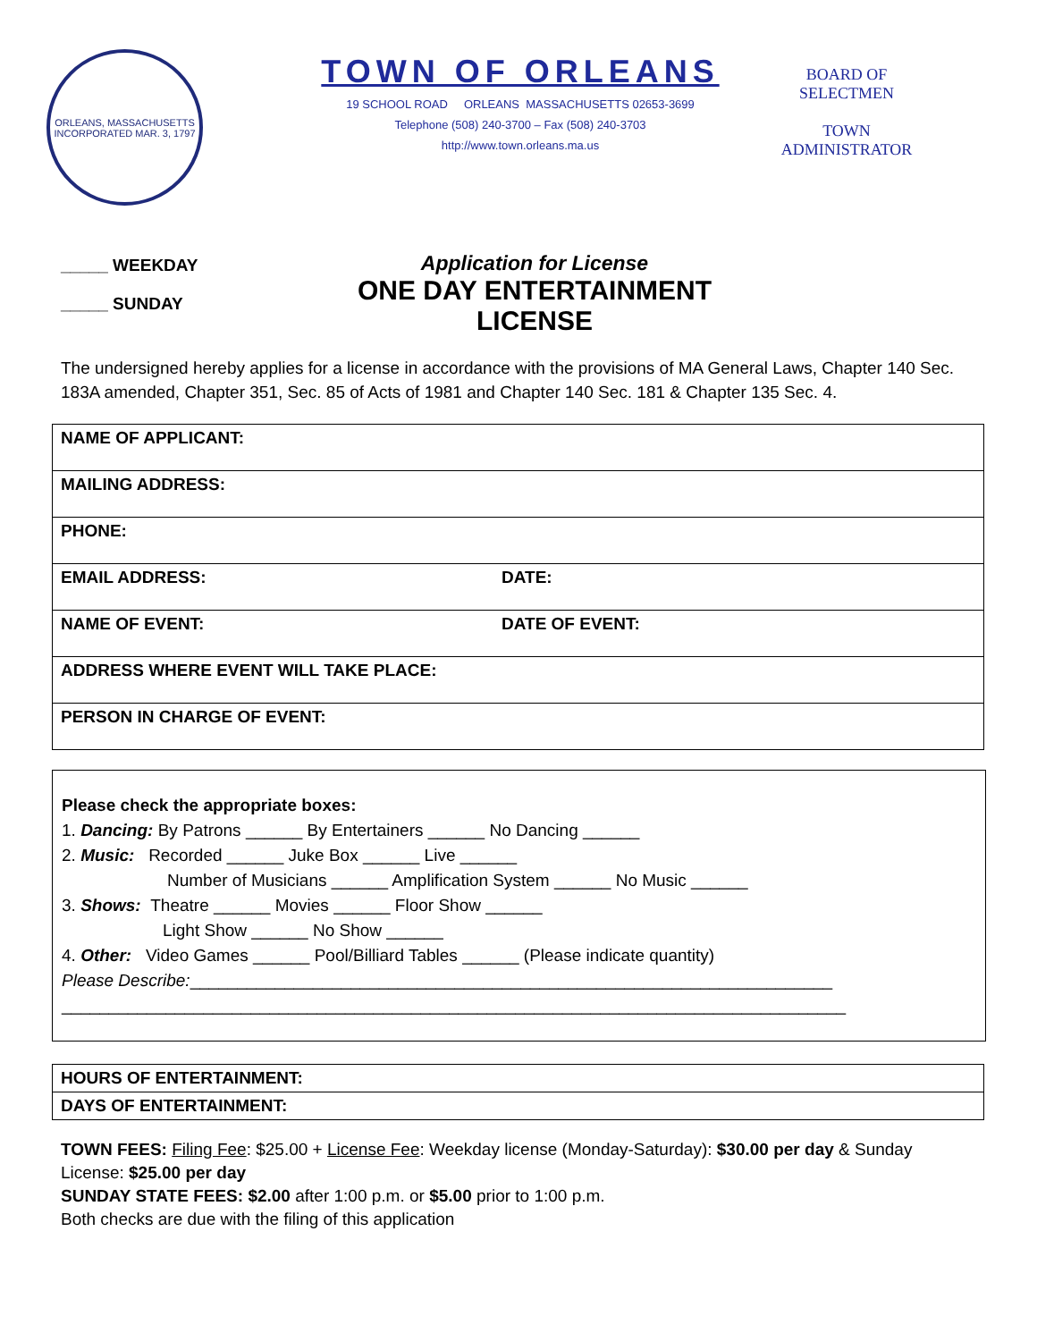ORLEANS, MASSACHUSETTS
INCORPORATED MAR. 3, 1797
TOWN OF ORLEANS
19 SCHOOL ROAD ORLEANS MASSACHUSETTS 02653-3699
Telephone (508) 240-3700 – Fax (508) 240-3703
http://www.town.orleans.ma.us
BOARD OF
SELECTMEN
TOWN
ADMINISTRATOR
_____ WEEKDAY
_____ SUNDAY
Application for License
ONE DAY ENTERTAINMENT LICENSE
The undersigned hereby applies for a license in accordance with the provisions of MA General Laws, Chapter 140 Sec. 183A amended, Chapter 351, Sec. 85 of Acts of 1981 and Chapter 140 Sec. 181 & Chapter 135 Sec. 4.
| NAME OF APPLICANT: | |
| MAILING ADDRESS: | |
| PHONE: | |
| EMAIL ADDRESS: | DATE: |
| NAME OF EVENT: | DATE OF EVENT: |
| ADDRESS WHERE EVENT WILL TAKE PLACE: | |
| PERSON IN CHARGE OF EVENT: | |
Please check the appropriate boxes:
1. Dancing: By Patrons ______ By Entertainers ______ No Dancing ______
2. Music: Recorded ______ Juke Box ______ Live ______
Number of Musicians ______ Amplification System ______ No Music ______
3. Shows: Theatre ______ Movies ______ Floor Show ______
Light Show ______ No Show ______
4. Other: Video Games ______ Pool/Billiard Tables ______ (Please indicate quantity)
Please Describe:____________________________________________________________________
___________________________________________________________________________________
| HOURS OF ENTERTAINMENT: |
| DAYS OF ENTERTAINMENT: |
TOWN FEES: Filing Fee: $25.00 + License Fee: Weekday license (Monday-Saturday): $30.00 per day & Sunday License: $25.00 per day
SUNDAY STATE FEES: $2.00 after 1:00 p.m. or $5.00 prior to 1:00 p.m.
Both checks are due with the filing of this application